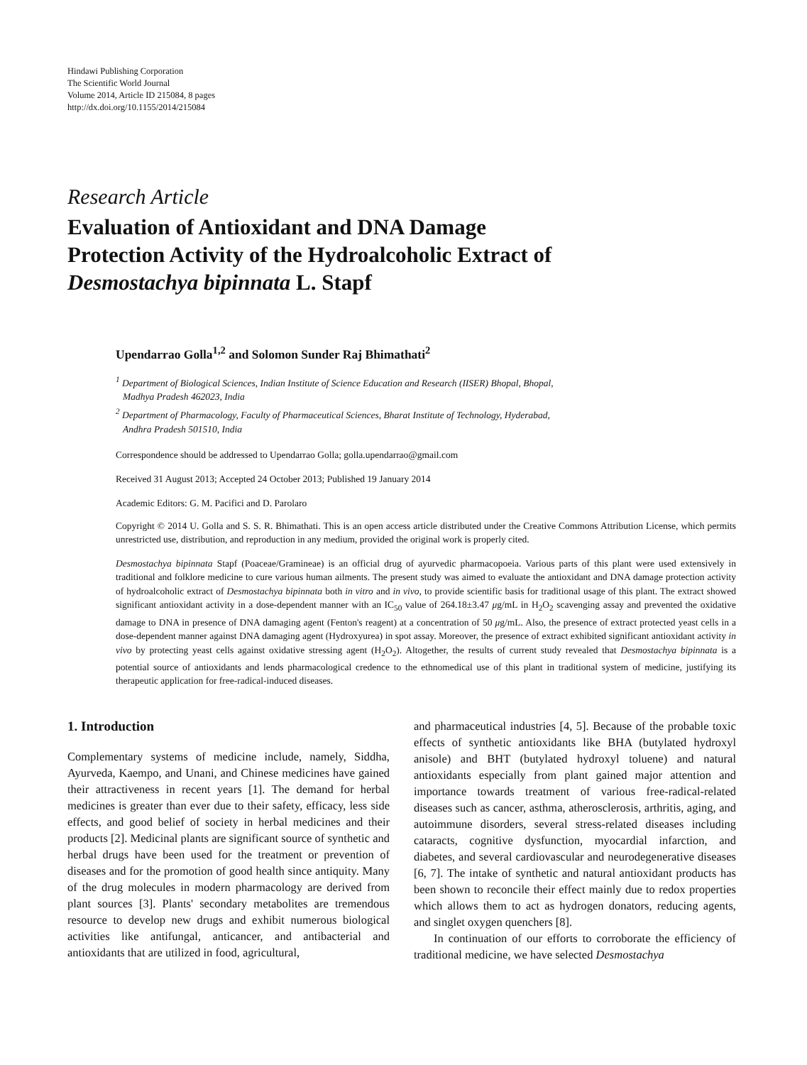Hindawi Publishing Corporation
The Scientific World Journal
Volume 2014, Article ID 215084, 8 pages
http://dx.doi.org/10.1155/2014/215084
Research Article
Evaluation of Antioxidant and DNA Damage
Protection Activity of the Hydroalcoholic Extract of
Desmostachya bipinnata L. Stapf
Upendarrao Golla<sup>1,2</sup> and Solomon Sunder Raj Bhimathati<sup>2</sup>
<sup>1</sup> Department of Biological Sciences, Indian Institute of Science Education and Research (IISER) Bhopal, Bhopal,
Madhya Pradesh 462023, India
<sup>2</sup> Department of Pharmacology, Faculty of Pharmaceutical Sciences, Bharat Institute of Technology, Hyderabad,
Andhra Pradesh 501510, India
Correspondence should be addressed to Upendarrao Golla; golla.upendarrao@gmail.com
Received 31 August 2013; Accepted 24 October 2013; Published 19 January 2014
Academic Editors: G. M. Pacifici and D. Parolaro
Copyright © 2014 U. Golla and S. S. R. Bhimathati. This is an open access article distributed under the Creative Commons Attribution License, which permits unrestricted use, distribution, and reproduction in any medium, provided the original work is properly cited.
Desmostachya bipinnata Stapf (Poaceae/Gramineae) is an official drug of ayurvedic pharmacopoeia. Various parts of this plant were used extensively in traditional and folklore medicine to cure various human ailments. The present study was aimed to evaluate the antioxidant and DNA damage protection activity of hydroalcoholic extract of Desmostachya bipinnata both in vitro and in vivo, to provide scientific basis for traditional usage of this plant. The extract showed significant antioxidant activity in a dose-dependent manner with an IC<sub>50</sub> value of 264.18±3.47 μg/mL in H<sub>2</sub>O<sub>2</sub> scavenging assay and prevented the oxidative damage to DNA in presence of DNA damaging agent (Fenton's reagent) at a concentration of 50 μg/mL. Also, the presence of extract protected yeast cells in a dose-dependent manner against DNA damaging agent (Hydroxyurea) in spot assay. Moreover, the presence of extract exhibited significant antioxidant activity in vivo by protecting yeast cells against oxidative stressing agent (H<sub>2</sub>O<sub>2</sub>). Altogether, the results of current study revealed that Desmostachya bipinnata is a potential source of antioxidants and lends pharmacological credence to the ethnomedical use of this plant in traditional system of medicine, justifying its therapeutic application for free-radical-induced diseases.
1. Introduction
Complementary systems of medicine include, namely, Siddha, Ayurveda, Kaempo, and Unani, and Chinese medicines have gained their attractiveness in recent years [1]. The demand for herbal medicines is greater than ever due to their safety, efficacy, less side effects, and good belief of society in herbal medicines and their products [2]. Medicinal plants are significant source of synthetic and herbal drugs have been used for the treatment or prevention of diseases and for the promotion of good health since antiquity. Many of the drug molecules in modern pharmacology are derived from plant sources [3]. Plants' secondary metabolites are tremendous resource to develop new drugs and exhibit numerous biological activities like antifungal, anticancer, and antibacterial and antioxidants that are utilized in food, agricultural,
and pharmaceutical industries [4, 5]. Because of the probable toxic effects of synthetic antioxidants like BHA (butylated hydroxyl anisole) and BHT (butylated hydroxyl toluene) and natural antioxidants especially from plant gained major attention and importance towards treatment of various free-radical-related diseases such as cancer, asthma, atherosclerosis, arthritis, aging, and autoimmune disorders, several stress-related diseases including cataracts, cognitive dysfunction, myocardial infarction, and diabetes, and several cardiovascular and neurodegenerative diseases [6, 7]. The intake of synthetic and natural antioxidant products has been shown to reconcile their effect mainly due to redox properties which allows them to act as hydrogen donators, reducing agents, and singlet oxygen quenchers [8].
In continuation of our efforts to corroborate the efficiency of traditional medicine, we have selected Desmostachya